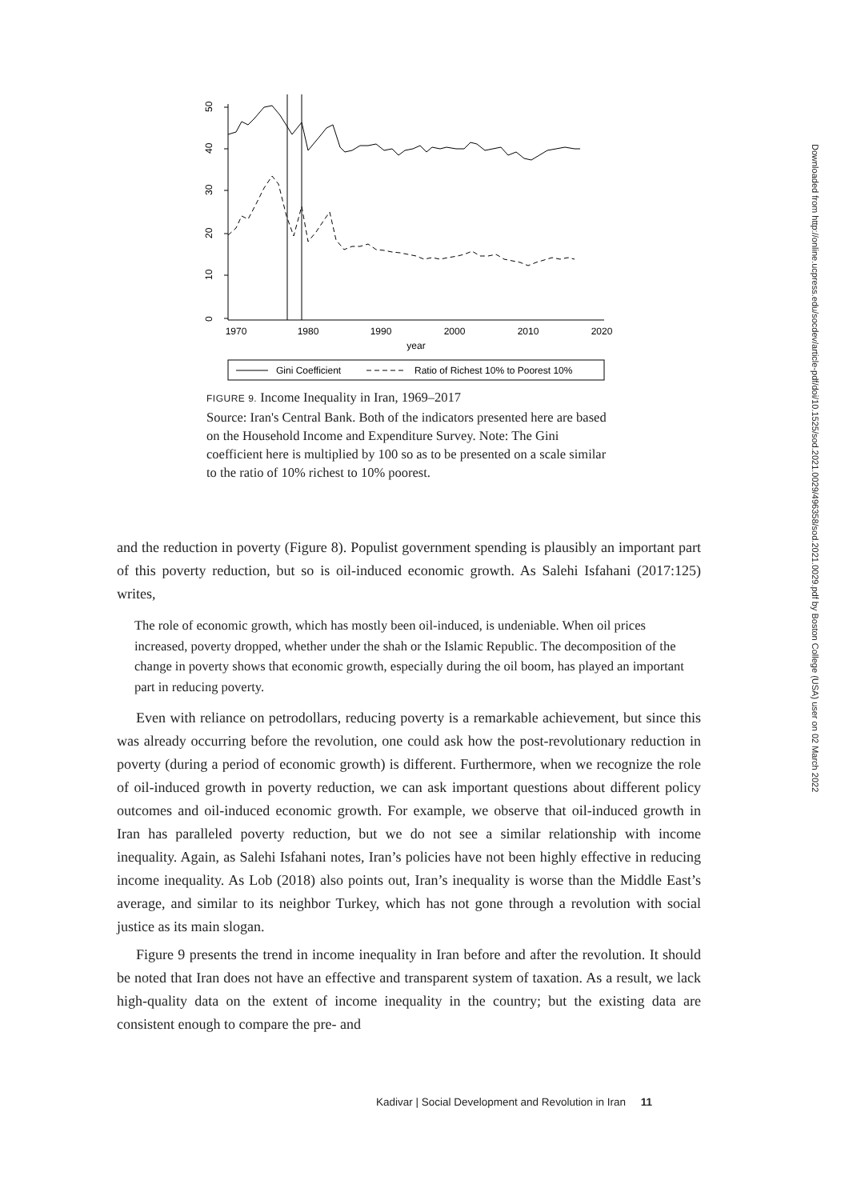1970
1980
1990
2000
2010
2020
year
0
10
20
30
40
50
Gini Coefficient
Ratio of Richest 10% to Poorest 10%
FIGURE 9. Income Inequality in Iran, 1969–2017
Source: Iran's Central Bank. Both of the indicators presented here are based on the Household Income and Expenditure Survey. Note: The Gini coefficient here is multiplied by 100 so as to be presented on a scale similar to the ratio of 10% richest to 10% poorest.
and the reduction in poverty (Figure 8). Populist government spending is plausibly an important part of this poverty reduction, but so is oil-induced economic growth. As Salehi Isfahani (2017:125) writes,
The role of economic growth, which has mostly been oil-induced, is undeniable. When oil prices increased, poverty dropped, whether under the shah or the Islamic Republic. The decomposition of the change in poverty shows that economic growth, especially during the oil boom, has played an important part in reducing poverty.
Even with reliance on petrodollars, reducing poverty is a remarkable achievement, but since this was already occurring before the revolution, one could ask how the post-revolutionary reduction in poverty (during a period of economic growth) is different. Furthermore, when we recognize the role of oil-induced growth in poverty reduction, we can ask important questions about different policy outcomes and oil-induced economic growth. For example, we observe that oil-induced growth in Iran has paralleled poverty reduction, but we do not see a similar relationship with income inequality. Again, as Salehi Isfahani notes, Iran’s policies have not been highly effective in reducing income inequality. As Lob (2018) also points out, Iran’s inequality is worse than the Middle East’s average, and similar to its neighbor Turkey, which has not gone through a revolution with social justice as its main slogan.
Figure 9 presents the trend in income inequality in Iran before and after the revolution. It should be noted that Iran does not have an effective and transparent system of taxation. As a result, we lack high-quality data on the extent of income inequality in the country; but the existing data are consistent enough to compare the pre- and
Kadivar | Social Development and Revolution in Iran 11
Downloaded from http://online.ucpress.edu/socdev/article-pdf/doi/10.1525/sod.2021.0029/496358/sod.2021.0029.pdf by Boston College (USA) user on 02 March 2022